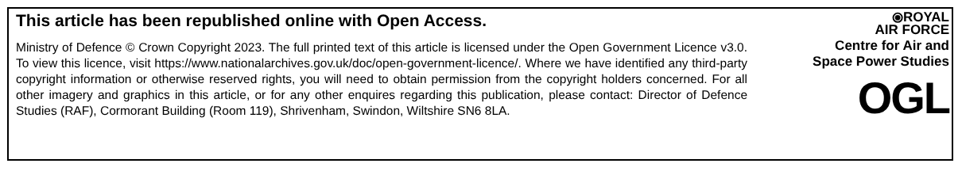This article has been republished online with Open Access.
Ministry of Defence © Crown Copyright 2023. The full printed text of this article is licensed under the Open Government Licence v3.0. To view this licence, visit https://www.nationalarchives.gov.uk/doc/open-government-licence/. Where we have identified any third-party copyright information or otherwise reserved rights, you will need to obtain permission from the copyright holders concerned. For all other imagery and graphics in this article, or for any other enquires regarding this publication, please contact: Director of Defence Studies (RAF), Cormorant Building (Room 119), Shrivenham, Swindon, Wiltshire SN6 8LA.
⦿ROYAL
AIR FORCE
Centre for Air and
Space Power Studies
OGL